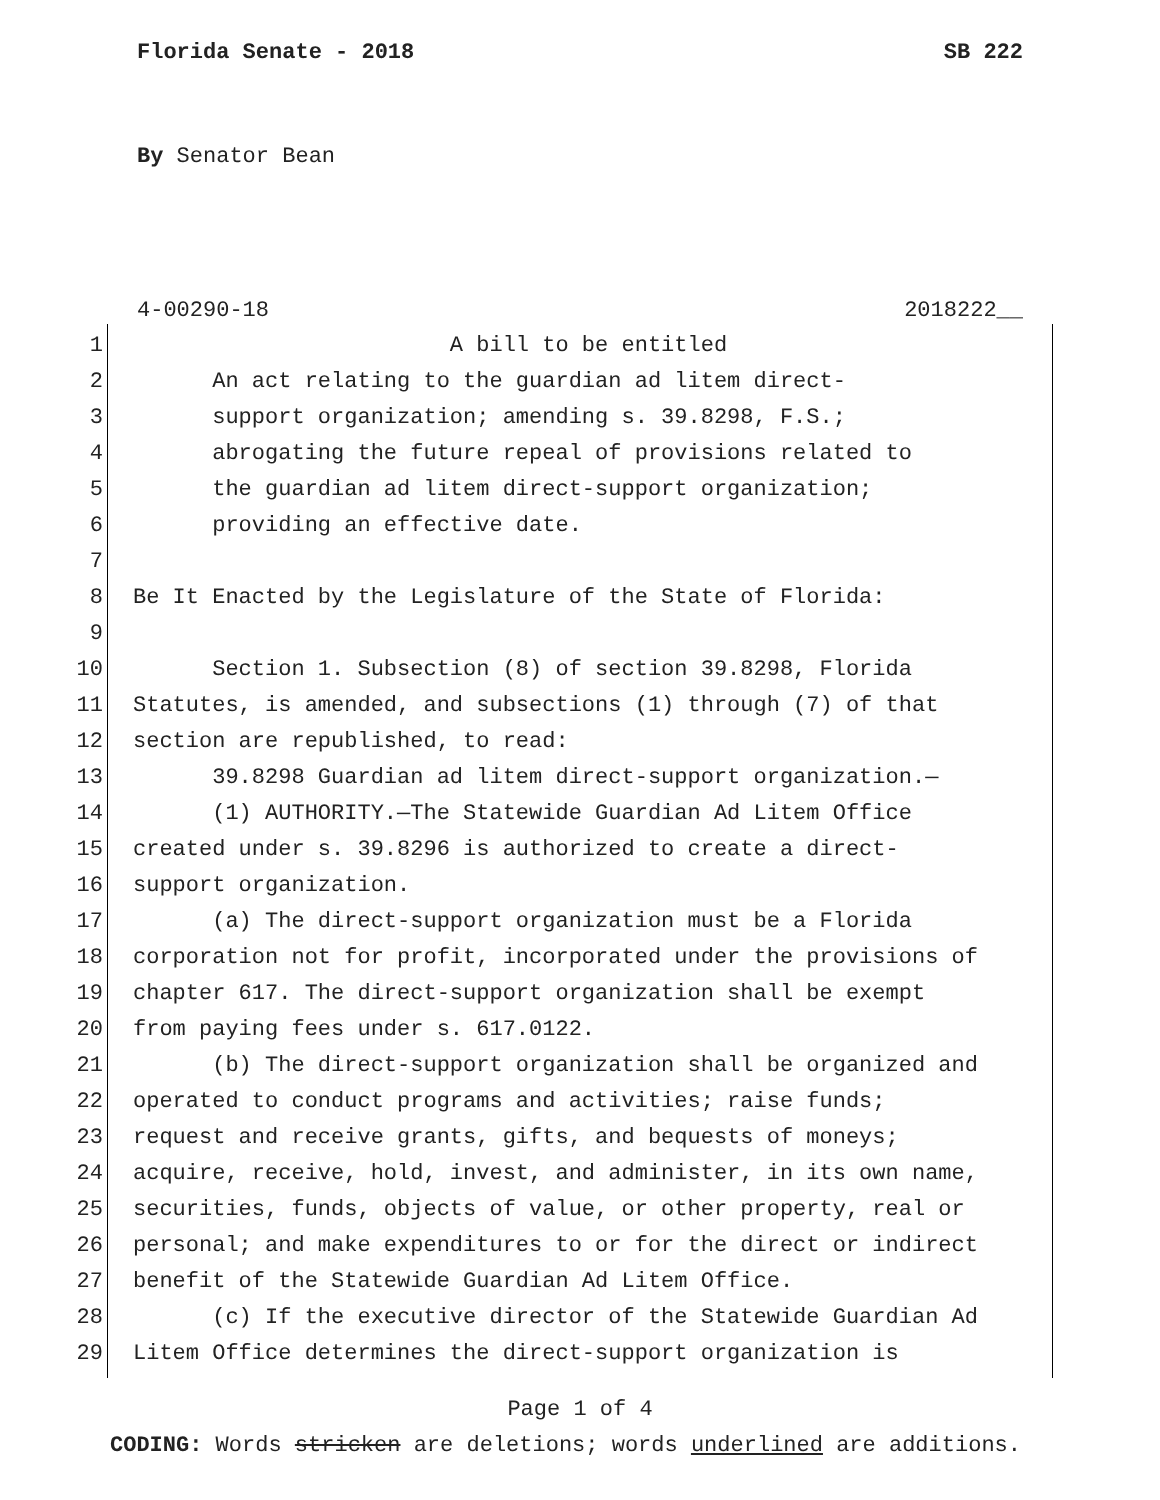Florida Senate - 2018 SB 222
By Senator Bean
4-00290-18 2018222__
1 A bill to be entitled
2 An act relating to the guardian ad litem direct-
3 support organization; amending s. 39.8298, F.S.;
4 abrogating the future repeal of provisions related to
5 the guardian ad litem direct-support organization;
6 providing an effective date.
7
8 Be It Enacted by the Legislature of the State of Florida:
9
10 Section 1. Subsection (8) of section 39.8298, Florida
11 Statutes, is amended, and subsections (1) through (7) of that
12 section are republished, to read:
13 39.8298 Guardian ad litem direct-support organization.—
14 (1) AUTHORITY.—The Statewide Guardian Ad Litem Office
15 created under s. 39.8296 is authorized to create a direct-
16 support organization.
17 (a) The direct-support organization must be a Florida
18 corporation not for profit, incorporated under the provisions of
19 chapter 617. The direct-support organization shall be exempt
20 from paying fees under s. 617.0122.
21 (b) The direct-support organization shall be organized and
22 operated to conduct programs and activities; raise funds;
23 request and receive grants, gifts, and bequests of moneys;
24 acquire, receive, hold, invest, and administer, in its own name,
25 securities, funds, objects of value, or other property, real or
26 personal; and make expenditures to or for the direct or indirect
27 benefit of the Statewide Guardian Ad Litem Office.
28 (c) If the executive director of the Statewide Guardian Ad
29 Litem Office determines the direct-support organization is
Page 1 of 4
CODING: Words stricken are deletions; words underlined are additions.